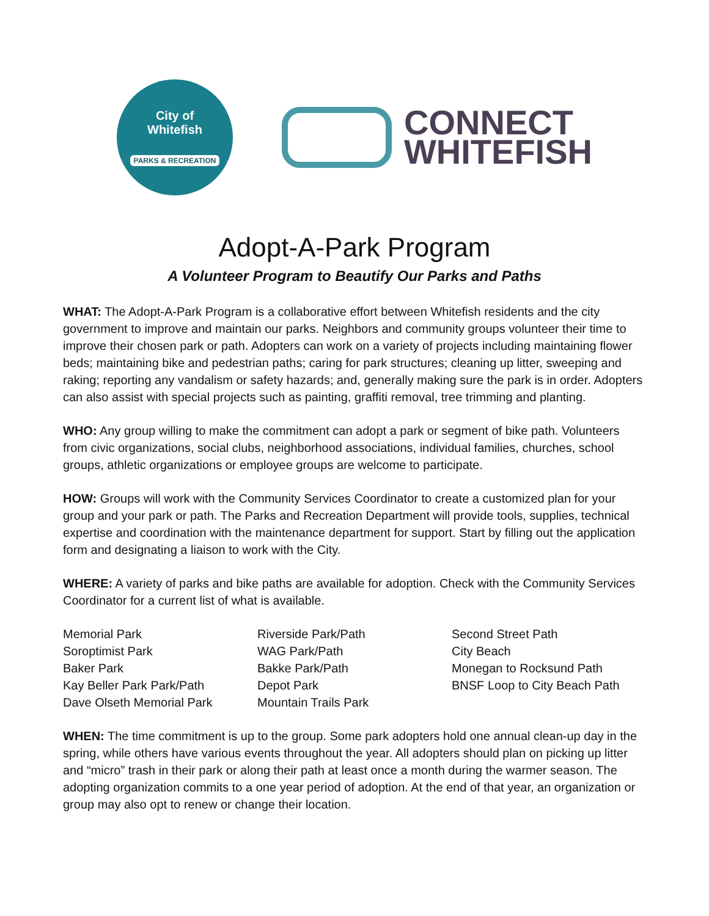City of
Whitefish
PARKS & RECREATION
CONNECT
WHITEFISH
Adopt-A-Park Program
A Volunteer Program to Beautify Our Parks and Paths
WHAT: The Adopt-A-Park Program is a collaborative effort between Whitefish residents and the city government to improve and maintain our parks. Neighbors and community groups volunteer their time to improve their chosen park or path. Adopters can work on a variety of projects including maintaining flower beds; maintaining bike and pedestrian paths; caring for park structures; cleaning up litter, sweeping and raking; reporting any vandalism or safety hazards; and, generally making sure the park is in order. Adopters can also assist with special projects such as painting, graffiti removal, tree trimming and planting.
WHO: Any group willing to make the commitment can adopt a park or segment of bike path. Volunteers from civic organizations, social clubs, neighborhood associations, individual families, churches, school groups, athletic organizations or employee groups are welcome to participate.
HOW: Groups will work with the Community Services Coordinator to create a customized plan for your group and your park or path. The Parks and Recreation Department will provide tools, supplies, technical expertise and coordination with the maintenance department for support. Start by filling out the application form and designating a liaison to work with the City.
WHERE: A variety of parks and bike paths are available for adoption. Check with the Community Services Coordinator for a current list of what is available.
Memorial Park
Soroptimist Park
Baker Park
Kay Beller Park Park/Path
Dave Olseth Memorial Park
Riverside Park/Path
WAG Park/Path
Bakke Park/Path
Depot Park
Mountain Trails Park
Second Street Path
City Beach
Monegan to Rocksund Path
BNSF Loop to City Beach Path
WHEN: The time commitment is up to the group. Some park adopters hold one annual clean-up day in the spring, while others have various events throughout the year. All adopters should plan on picking up litter and “micro” trash in their park or along their path at least once a month during the warmer season. The adopting organization commits to a one year period of adoption. At the end of that year, an organization or group may also opt to renew or change their location.